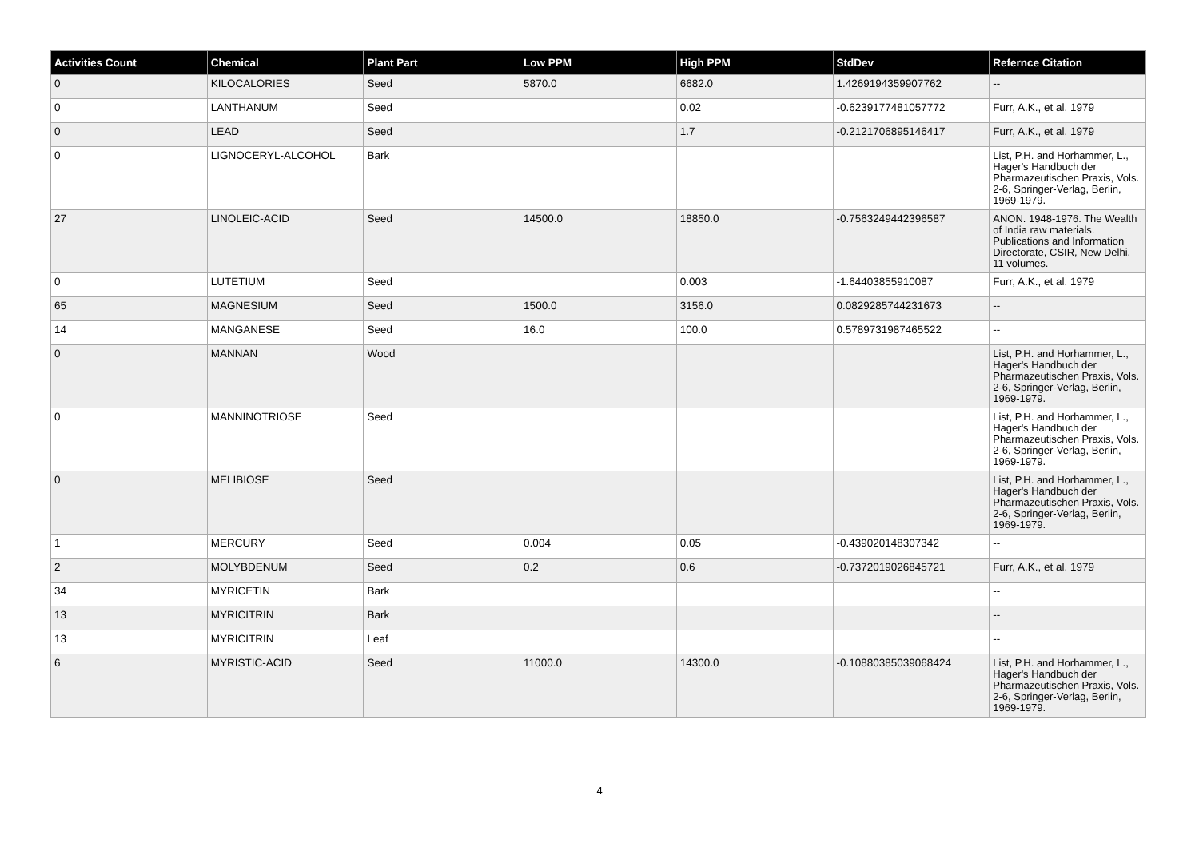| Activities Count | Chemical | Plant Part | Low PPM | High PPM | StdDev | Refernce Citation |
| --- | --- | --- | --- | --- | --- | --- |
| 0 | KILOCALORIES | Seed | 5870.0 | 6682.0 | 1.4269194359907762 | -- |
| 0 | LANTHANUM | Seed | | 0.02 | -0.6239177481057772 | Furr, A.K., et al. 1979 |
| 0 | LEAD | Seed | | 1.7 | -0.2121706895146417 | Furr, A.K., et al. 1979 |
| 0 | LIGNOCERYL-ALCOHOL | Bark | | | | List, P.H. and Horhammer, L., Hager's Handbuch der Pharmazeutischen Praxis, Vols. 2-6, Springer-Verlag, Berlin, 1969-1979. |
| 27 | LINOLEIC-ACID | Seed | 14500.0 | 18850.0 | -0.7563249442396587 | ANON. 1948-1976. The Wealth of India raw materials. Publications and Information Directorate, CSIR, New Delhi. 11 volumes. |
| 0 | LUTETIUM | Seed | | 0.003 | -1.64403855910087 | Furr, A.K., et al. 1979 |
| 65 | MAGNESIUM | Seed | 1500.0 | 3156.0 | 0.0829285744231673 | -- |
| 14 | MANGANESE | Seed | 16.0 | 100.0 | 0.5789731987465522 | -- |
| 0 | MANNAN | Wood | | | | List, P.H. and Horhammer, L., Hager's Handbuch der Pharmazeutischen Praxis, Vols. 2-6, Springer-Verlag, Berlin, 1969-1979. |
| 0 | MANNINOTRIOSE | Seed | | | | List, P.H. and Horhammer, L., Hager's Handbuch der Pharmazeutischen Praxis, Vols. 2-6, Springer-Verlag, Berlin, 1969-1979. |
| 0 | MELIBIOSE | Seed | | | | List, P.H. and Horhammer, L., Hager's Handbuch der Pharmazeutischen Praxis, Vols. 2-6, Springer-Verlag, Berlin, 1969-1979. |
| 1 | MERCURY | Seed | 0.004 | 0.05 | -0.439020148307342 | -- |
| 2 | MOLYBDENUM | Seed | 0.2 | 0.6 | -0.7372019026845721 | Furr, A.K., et al. 1979 |
| 34 | MYRICETIN | Bark | | | | -- |
| 13 | MYRICITRIN | Bark | | | | -- |
| 13 | MYRICITRIN | Leaf | | | | -- |
| 6 | MYRISTIC-ACID | Seed | 11000.0 | 14300.0 | -0.10880385039068424 | List, P.H. and Horhammer, L., Hager's Handbuch der Pharmazeutischen Praxis, Vols. 2-6, Springer-Verlag, Berlin, 1969-1979. |
4